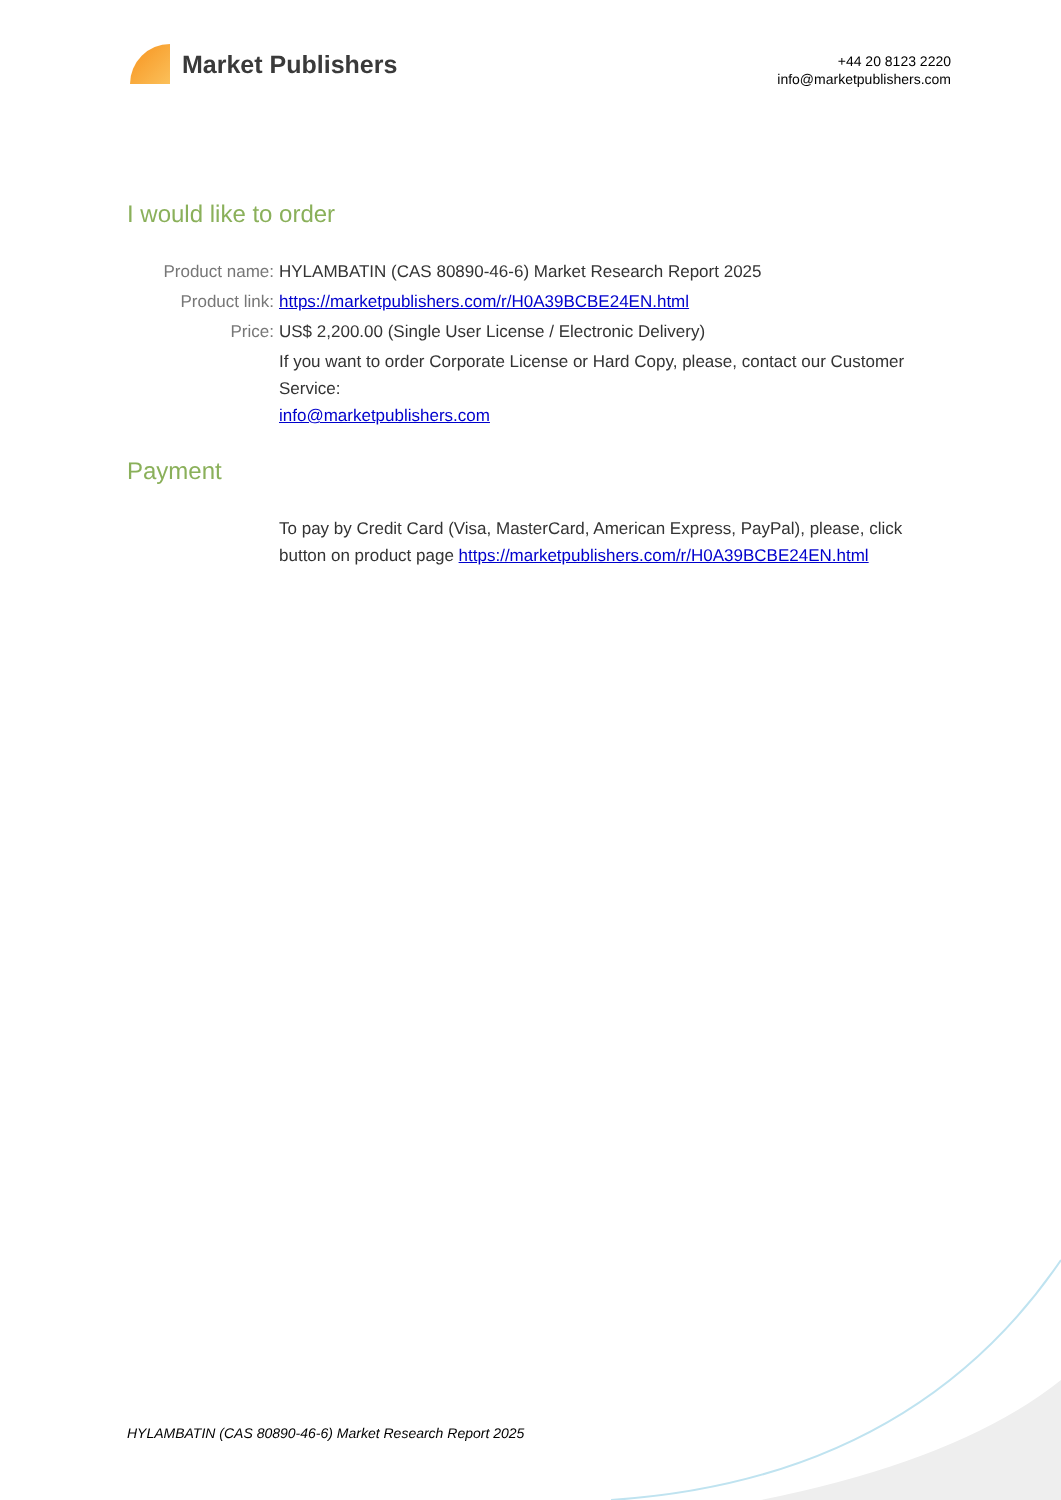Market Publishers
+44 20 8123 2220
info@marketpublishers.com
I would like to order
Product name: HYLAMBATIN (CAS 80890-46-6) Market Research Report 2025
Product link: https://marketpublishers.com/r/H0A39BCBE24EN.html
Price: US$ 2,200.00 (Single User License / Electronic Delivery)
If you want to order Corporate License or Hard Copy, please, contact our Customer Service:
info@marketpublishers.com
Payment
To pay by Credit Card (Visa, MasterCard, American Express, PayPal), please, click button on product page https://marketpublishers.com/r/H0A39BCBE24EN.html
HYLAMBATIN (CAS 80890-46-6) Market Research Report 2025